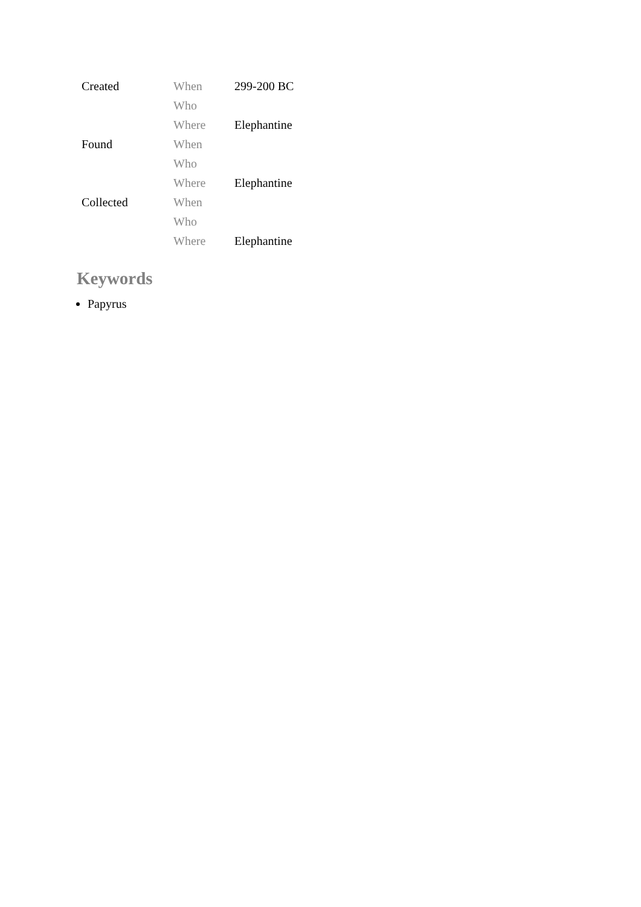| Created | When | 299-200 BC |
| | Who | |
| | Where | Elephantine |
| Found | When | |
| | Who | |
| | Where | Elephantine |
| Collected | When | |
| | Who | |
| | Where | Elephantine |
Keywords
Papyrus